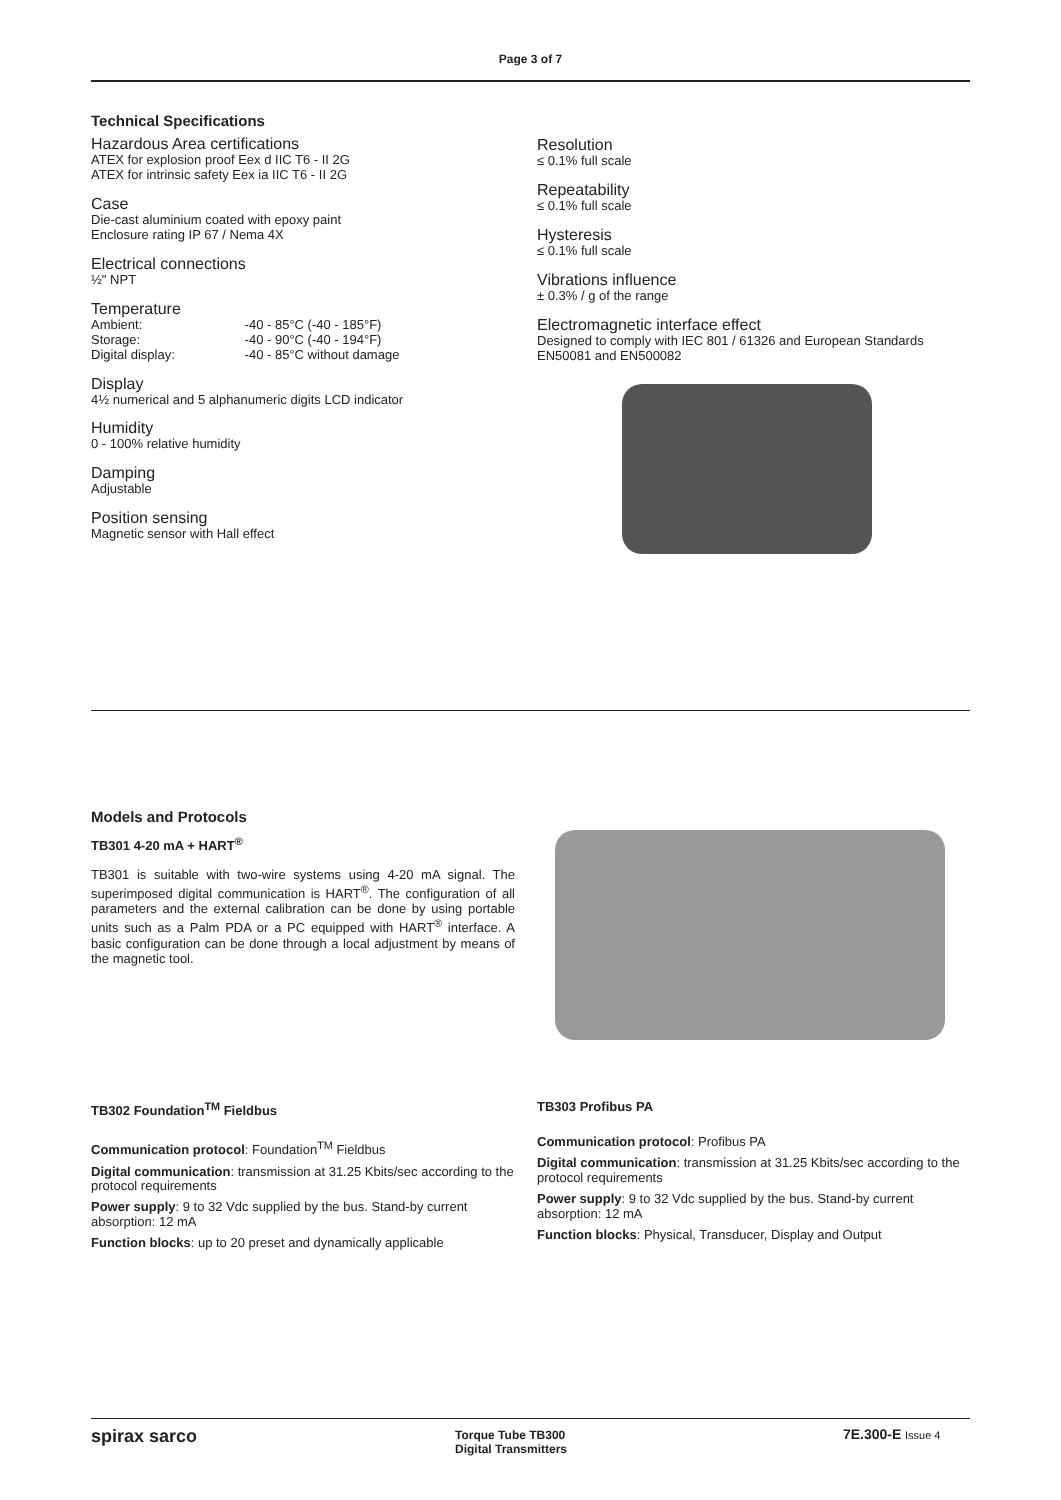Page 3 of 7
Technical Specifications
Hazardous Area certifications
ATEX for explosion proof Eex d IIC T6 - II 2G
ATEX for intrinsic safety Eex ia IIC T6 - II 2G
Case
Die-cast aluminium coated with epoxy paint
Enclosure rating IP 67 / Nema 4X
Electrical connections
½" NPT
Temperature
Ambient: -40 - 85°C (-40 - 185°F)
Storage: -40 - 90°C (-40 - 194°F)
Digital display: -40 - 85°C without damage
Display
4½ numerical and 5 alphanumeric digits LCD indicator
Humidity
0 - 100% relative humidity
Damping
Adjustable
Position sensing
Magnetic sensor with Hall effect
Resolution
≤ 0.1% full scale
Repeatability
≤ 0.1% full scale
Hysteresis
≤ 0.1% full scale
Vibrations influence
± 0.3% / g of the range
Electromagnetic interface effect
Designed to comply with IEC 801 / 61326 and European Standards EN50081 and EN500082
Models and Protocols
TB301 4-20 mA + HART<sup>®</sup>
TB301 is suitable with two-wire systems using 4-20 mA signal. The superimposed digital communication is HART<sup>®</sup>. The configuration of all parameters and the external calibration can be done by using portable units such as a Palm PDA or a PC equipped with HART<sup>®</sup> interface. A basic configuration can be done through a local adjustment by means of the magnetic tool.
TB302 Foundation<sup>TM</sup> Fieldbus
Communication protocol: Foundation<sup>TM</sup> Fieldbus
Digital communication: transmission at 31.25 Kbits/sec according to the protocol requirements
Power supply: 9 to 32 Vdc supplied by the bus. Stand-by current absorption: 12 mA
Function blocks: up to 20 preset and dynamically applicable
TB303 Profibus PA
Communication protocol: Profibus PA
Digital communication: transmission at 31.25 Kbits/sec according to the protocol requirements
Power supply: 9 to 32 Vdc supplied by the bus. Stand-by current absorption: 12 mA
Function blocks: Physical, Transducer, Display and Output
spirax sarco
Torque Tube TB300
Digital Transmitters
7E.300-E Issue 4